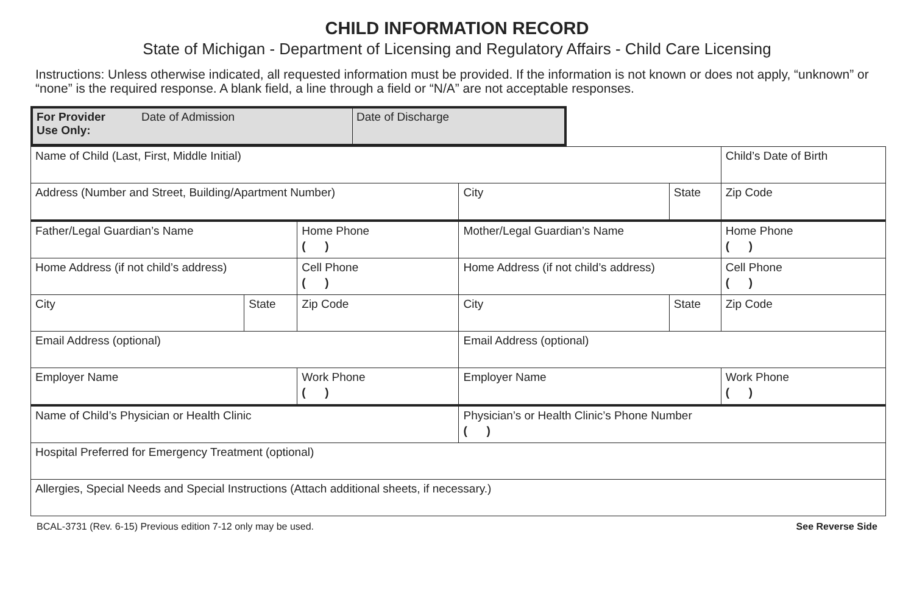CHILD INFORMATION RECORD
State of Michigan - Department of Licensing and Regulatory Affairs - Child Care Licensing
Instructions: Unless otherwise indicated, all requested information must be provided. If the information is not known or does not apply, “unknown” or “none” is the required response. A blank field, a line through a field or “N/A” are not acceptable responses.
| For Provider Use Only: | Date of Admission | Date of Discharge |
| Name of Child (Last, First, Middle Initial) | | | | | Child’s Date of Birth |
| Address (Number and Street, Building/Apartment Number) | | | City | State | Zip Code |
| Father/Legal Guardian’s Name | | Home Phone ( ) | Mother/Legal Guardian’s Name | | Home Phone ( ) |
| Home Address (if not child’s address) | | Cell Phone ( ) | Home Address (if not child’s address) | | Cell Phone ( ) |
| City | State | Zip Code | City | State | Zip Code |
| Email Address (optional) | | | Email Address (optional) | | |
| Employer Name | | Work Phone ( ) | Employer Name | | Work Phone ( ) |
| Name of Child’s Physician or Health Clinic | | | Physician’s or Health Clinic’s Phone Number ( ) | | |
| Hospital Preferred for Emergency Treatment (optional) | | | | | |
| Allergies, Special Needs and Special Instructions (Attach additional sheets, if necessary.) | | | | | |
BCAL-3731 (Rev. 6-15) Previous edition 7-12 only may be used. See Reverse Side